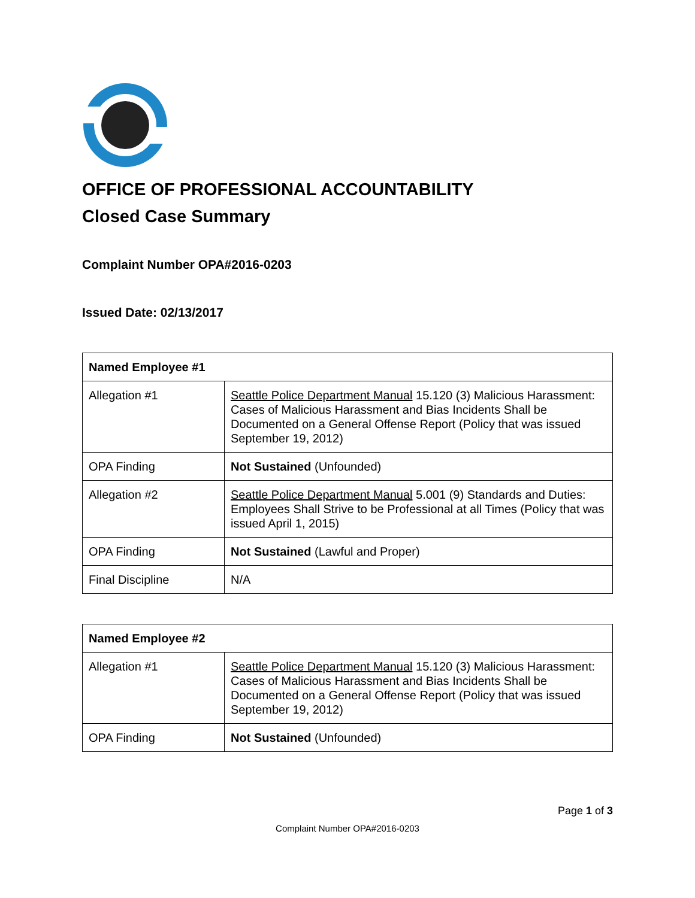OFFICE OF PROFESSIONAL ACCOUNTABILITY
Closed Case Summary
Complaint Number OPA#2016-0203
Issued Date: 02/13/2017
| Named Employee #1 | |
| --- | --- |
| Allegation #1 | Seattle Police Department Manual 15.120 (3) Malicious Harassment: Cases of Malicious Harassment and Bias Incidents Shall be Documented on a General Offense Report (Policy that was issued September 19, 2012) |
| OPA Finding | Not Sustained (Unfounded) |
| Allegation #2 | Seattle Police Department Manual 5.001 (9) Standards and Duties: Employees Shall Strive to be Professional at all Times (Policy that was issued April 1, 2015) |
| OPA Finding | Not Sustained (Lawful and Proper) |
| Final Discipline | N/A |
| Named Employee #2 | |
| --- | --- |
| Allegation #1 | Seattle Police Department Manual 15.120 (3) Malicious Harassment: Cases of Malicious Harassment and Bias Incidents Shall be Documented on a General Offense Report (Policy that was issued September 19, 2012) |
| OPA Finding | Not Sustained (Unfounded) |
Page 1 of 3
Complaint Number OPA#2016-0203